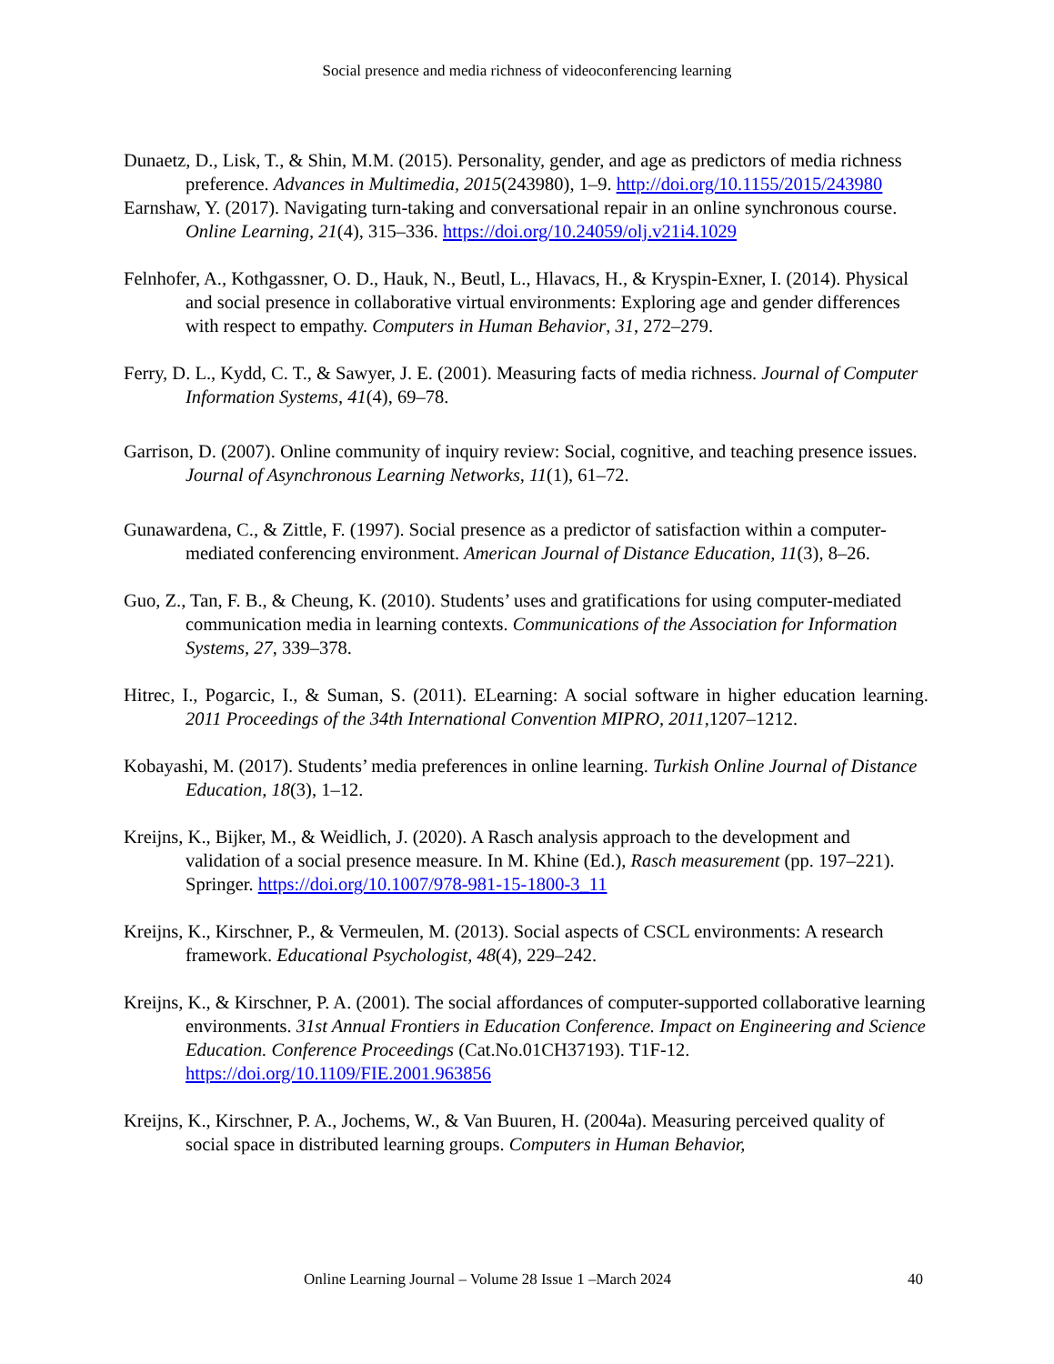Social presence and media richness of videoconferencing learning
Dunaetz, D., Lisk, T., & Shin, M.M. (2015). Personality, gender, and age as predictors of media richness preference. Advances in Multimedia, 2015(243980), 1–9. http://doi.org/10.1155/2015/243980
Earnshaw, Y. (2017). Navigating turn-taking and conversational repair in an online synchronous course. Online Learning, 21(4), 315–336. https://doi.org/10.24059/olj.v21i4.1029
Felnhofer, A., Kothgassner, O. D., Hauk, N., Beutl, L., Hlavacs, H., & Kryspin-Exner, I. (2014). Physical and social presence in collaborative virtual environments: Exploring age and gender differences with respect to empathy. Computers in Human Behavior, 31, 272–279.
Ferry, D. L., Kydd, C. T., & Sawyer, J. E. (2001). Measuring facts of media richness. Journal of Computer Information Systems, 41(4), 69–78.
Garrison, D. (2007). Online community of inquiry review: Social, cognitive, and teaching presence issues. Journal of Asynchronous Learning Networks, 11(1), 61–72.
Gunawardena, C., & Zittle, F. (1997). Social presence as a predictor of satisfaction within a computer-mediated conferencing environment. American Journal of Distance Education, 11(3), 8–26.
Guo, Z., Tan, F. B., & Cheung, K. (2010). Students’ uses and gratifications for using computer-mediated communication media in learning contexts. Communications of the Association for Information Systems, 27, 339–378.
Hitrec, I., Pogarcic, I., & Suman, S. (2011). ELearning: A social software in higher education learning. 2011 Proceedings of the 34th International Convention MIPRO, 2011, 1207–1212.
Kobayashi, M. (2017). Students’ media preferences in online learning. Turkish Online Journal of Distance Education, 18(3), 1–12.
Kreijns, K., Bijker, M., & Weidlich, J. (2020). A Rasch analysis approach to the development and validation of a social presence measure. In M. Khine (Ed.), Rasch measurement (pp. 197–221). Springer. https://doi.org/10.1007/978-981-15-1800-3_11
Kreijns, K., Kirschner, P., & Vermeulen, M. (2013). Social aspects of CSCL environments: A research framework. Educational Psychologist, 48(4), 229–242.
Kreijns, K., & Kirschner, P. A. (2001). The social affordances of computer-supported collaborative learning environments. 31st Annual Frontiers in Education Conference. Impact on Engineering and Science Education. Conference Proceedings (Cat.No.01CH37193). T1F-12. https://doi.org/10.1109/FIE.2001.963856
Kreijns, K., Kirschner, P. A., Jochems, W., & Van Buuren, H. (2004a). Measuring perceived quality of social space in distributed learning groups. Computers in Human Behavior,
Online Learning Journal – Volume 28 Issue 1 –March 2024 40